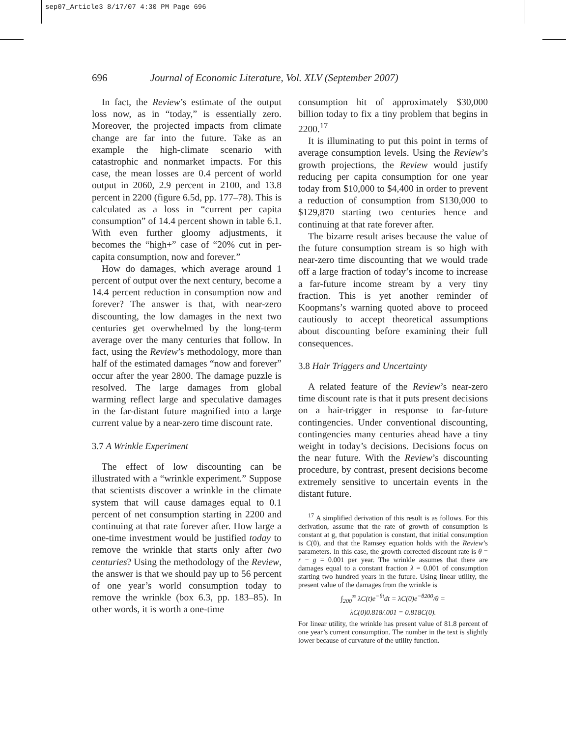sep07_Article3 8/17/07 4:30 PM Page 696
696 Journal of Economic Literature, Vol. XLV (September 2007)
In fact, the Review’s estimate of the output loss now, as in “today,” is essentially zero. Moreover, the projected impacts from climate change are far into the future. Take as an example the high-climate scenario with catastrophic and nonmarket impacts. For this case, the mean losses are 0.4 percent of world output in 2060, 2.9 percent in 2100, and 13.8 percent in 2200 (figure 6.5d, pp. 177–78). This is calculated as a loss in “current per capita consumption” of 14.4 percent shown in table 6.1. With even further gloomy adjustments, it becomes the “high+” case of “20% cut in per-capita consumption, now and forever.”
How do damages, which average around 1 percent of output over the next century, become a 14.4 percent reduction in consumption now and forever? The answer is that, with near-zero discounting, the low damages in the next two centuries get overwhelmed by the long-term average over the many centuries that follow. In fact, using the Review’s methodology, more than half of the estimated damages “now and forever” occur after the year 2800. The damage puzzle is resolved. The large damages from global warming reflect large and speculative damages in the far-distant future magnified into a large current value by a near-zero time discount rate.
3.7 A Wrinkle Experiment
The effect of low discounting can be illustrated with a “wrinkle experiment.” Suppose that scientists discover a wrinkle in the climate system that will cause damages equal to 0.1 percent of net consumption starting in 2200 and continuing at that rate forever after. How large a one-time investment would be justified today to remove the wrinkle that starts only after two centuries? Using the methodology of the Review, the answer is that we should pay up to 56 percent of one year’s world consumption today to remove the wrinkle (box 6.3, pp. 183–85). In other words, it is worth a one-time
consumption hit of approximately $30,000 billion today to fix a tiny problem that begins in 2200.<sup>17</sup>
It is illuminating to put this point in terms of average consumption levels. Using the Review’s growth projections, the Review would justify reducing per capita consumption for one year today from $10,000 to $4,400 in order to prevent a reduction of consumption from $130,000 to $129,870 starting two centuries hence and continuing at that rate forever after.
The bizarre result arises because the value of the future consumption stream is so high with near-zero time discounting that we would trade off a large fraction of today’s income to increase a far-future income stream by a very tiny fraction. This is yet another reminder of Koopmans’s warning quoted above to proceed cautiously to accept theoretical assumptions about discounting before examining their full consequences.
3.8 Hair Triggers and Uncertainty
A related feature of the Review’s near-zero time discount rate is that it puts present decisions on a hair-trigger in response to far-future contingencies. Under conventional discounting, contingencies many centuries ahead have a tiny weight in today’s decisions. Decisions focus on the near future. With the Review’s discounting procedure, by contrast, present decisions become extremely sensitive to uncertain events in the distant future.
<sup>17</sup> A simplified derivation of this result is as follows. For this derivation, assume that the rate of growth of consumption is constant at g, that population is constant, that initial consumption is C(0), and that the Ramsey equation holds with the Review’s parameters. In this case, the growth corrected discount rate is θ = r − g = 0.001 per year. The wrinkle assumes that there are damages equal to a constant fraction λ = 0.001 of consumption starting two hundred years in the future. Using linear utility, the present value of the damages from the wrinkle is
∫<sub>200</sub><sup>∞</sup> λC(t)e<sup>−θt</sup>dt = λC(0)e<sup>−θ200</sup>/θ =
λC(0)0.818/.001 = 0.818C(0).
For linear utility, the wrinkle has present value of 81.8 percent of one year’s current consumption. The number in the text is slightly lower because of curvature of the utility function.